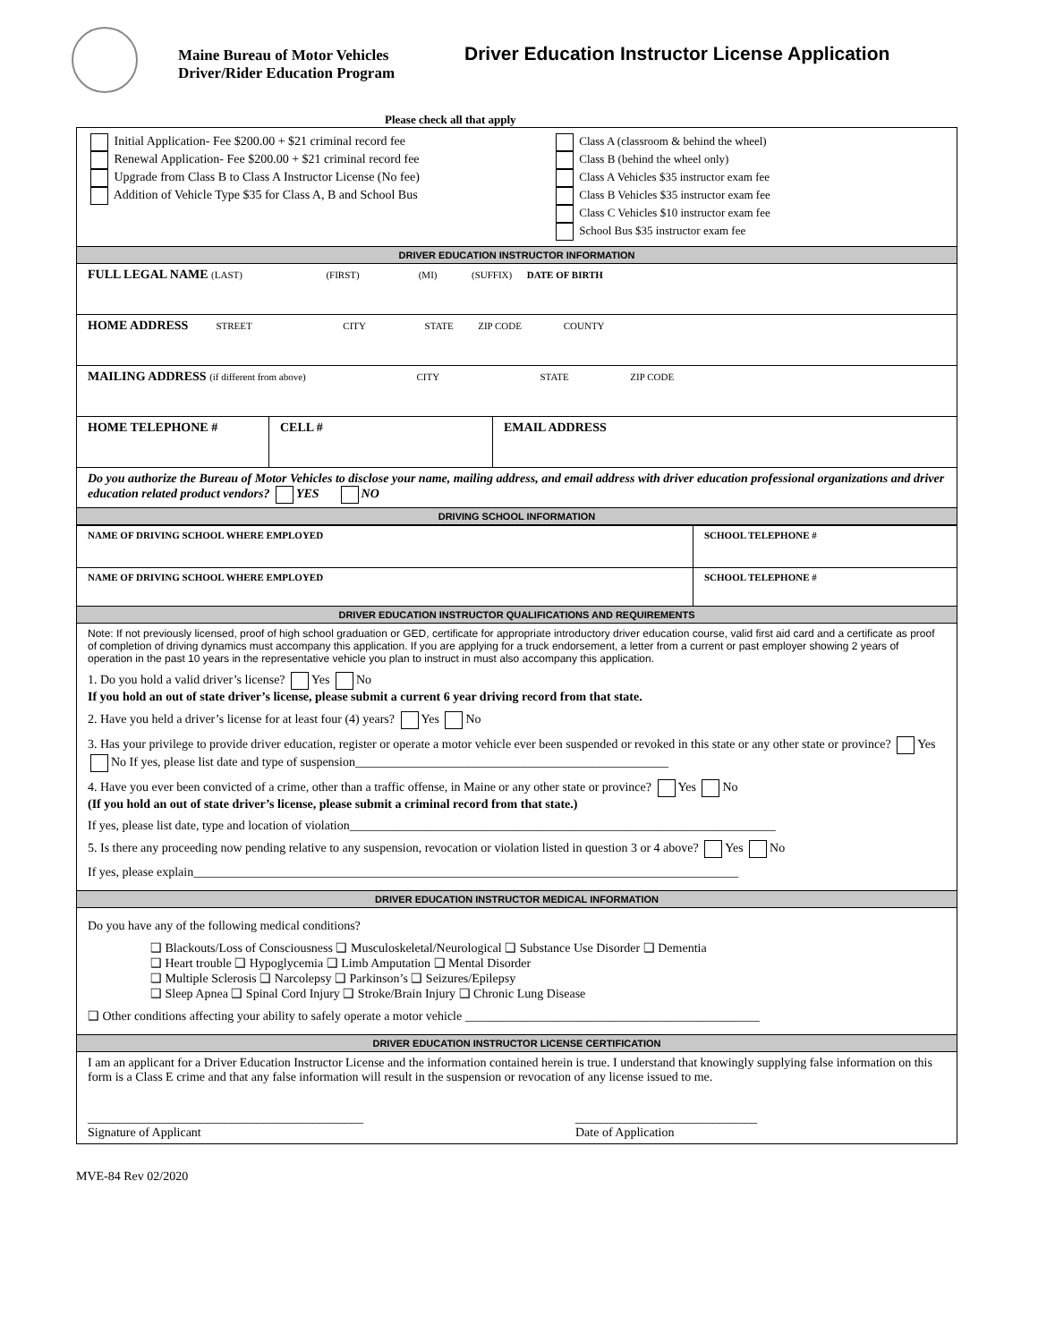Maine Bureau of Motor Vehicles
Driver/Rider Education Program
Driver Education Instructor License Application
Please check all that apply
| Initial Application- Fee $200.00 + $21 criminal record fee Renewal Application- Fee $200.00 + $21 criminal record fee Upgrade from Class B to Class A Instructor License (No fee) Addition of Vehicle Type $35 for Class A, B and School Bus Class A (classroom & behind the wheel) Class B (behind the wheel only) Class A Vehicles $35 instructor exam fee Class B Vehicles $35 instructor exam fee Class C Vehicles $10 instructor exam fee School Bus $35 instructor exam fee | | |
| DRIVER EDUCATION INSTRUCTOR INFORMATION | | |
| FULL LEGAL NAME (LAST) (FIRST) (MI) (SUFFIX) DATE OF BIRTH | | |
| HOME ADDRESS STREET CITY STATE ZIP CODE COUNTY | | |
| MAILING ADDRESS (if different from above) CITY STATE ZIP CODE | | |
| HOME TELEPHONE # | CELL # | EMAIL ADDRESS |
| Do you authorize the Bureau of Motor Vehicles to disclose your name, mailing address, and email address with driver education professional organizations and driver education related product vendors? YES NO | | |
| DRIVING SCHOOL INFORMATION | | |
| NAME OF DRIVING SCHOOL WHERE EMPLOYED | SCHOOL TELEPHONE # |
| NAME OF DRIVING SCHOOL WHERE EMPLOYED | SCHOOL TELEPHONE # |
| DRIVER EDUCATION INSTRUCTOR QUALIFICATIONS AND REQUIREMENTS | |
| Note: If not previously licensed, proof of high school graduation or GED, certificate for appropriate introductory driver education course, valid first aid card and a certificate as proof of completion of driving dynamics must accompany this application. If you are applying for a truck endorsement, a letter from a current or past employer showing 2 years of operation in the past 10 years in the representative vehicle you plan to instruct in must also accompany this application. 1. Do you hold a valid driver’s license? Yes No If you hold an out of state driver’s license, please submit a current 6 year driving record from that state. 2. Have you held a driver’s license for at least four (4) years? Yes No 3. Has your privilege to provide driver education, register or operate a motor vehicle ever been suspended or revoked in this state or any other state or province? Yes No If yes, please list date and type of suspension__________________________________________________ 4. Have you ever been convicted of a crime, other than a traffic offense, in Maine or any other state or province? Yes No (If you hold an out of state driver’s license, please submit a criminal record from that state.) If yes, please list date, type and location of violation____________________________________________________________________ 5. Is there any proceeding now pending relative to any suspension, revocation or violation listed in question 3 or 4 above? Yes No If yes, please explain_______________________________________________________________________________________ | |
| DRIVER EDUCATION INSTRUCTOR MEDICAL INFORMATION | |
| Do you have any of the following medical conditions? ❑ Blackouts/Loss of Consciousness ❑ Musculoskeletal/Neurological ❑ Substance Use Disorder ❑ Dementia ❑ Heart trouble ❑ Hypoglycemia ❑ Limb Amputation ❑ Mental Disorder ❑ Multiple Sclerosis ❑ Narcolepsy ❑ Parkinson’s ❑ Seizures/Epilepsy ❑ Sleep Apnea ❑ Spinal Cord Injury ❑ Stroke/Brain Injury ❑ Chronic Lung Disease ❑ Other conditions affecting your ability to safely operate a motor vehicle _______________________________________________ | |
| DRIVER EDUCATION INSTRUCTOR LICENSE CERTIFICATION | |
| I am an applicant for a Driver Education Instructor License and the information contained herein is true. I understand that knowingly supplying false information on this form is a Class E crime and that any false information will result in the suspension or revocation of any license issued to me. ____________________________________________ Signature of Applicant _____________________________ Date of Application | |
MVE-84 Rev 02/2020